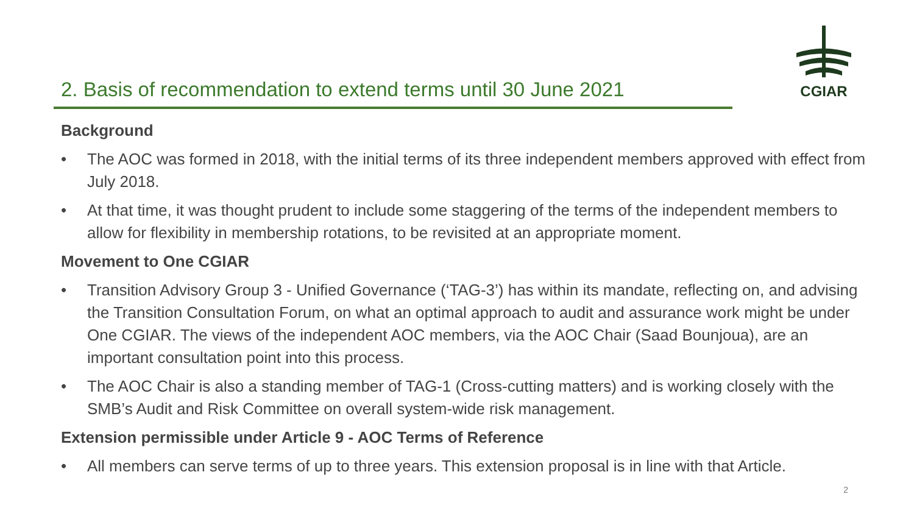CGIAR
2. Basis of recommendation to extend terms until 30 June 2021
Background
• The AOC was formed in 2018, with the initial terms of its three independent members approved with effect from July 2018.
• At that time, it was thought prudent to include some staggering of the terms of the independent members to allow for flexibility in membership rotations, to be revisited at an appropriate moment.
Movement to One CGIAR
• Transition Advisory Group 3 - Unified Governance (‘TAG-3’) has within its mandate, reflecting on, and advising the Transition Consultation Forum, on what an optimal approach to audit and assurance work might be under One CGIAR. The views of the independent AOC members, via the AOC Chair (Saad Bounjoua), are an important consultation point into this process.
• The AOC Chair is also a standing member of TAG-1 (Cross-cutting matters) and is working closely with the SMB’s Audit and Risk Committee on overall system-wide risk management.
Extension permissible under Article 9 - AOC Terms of Reference
• All members can serve terms of up to three years. This extension proposal is in line with that Article.
2